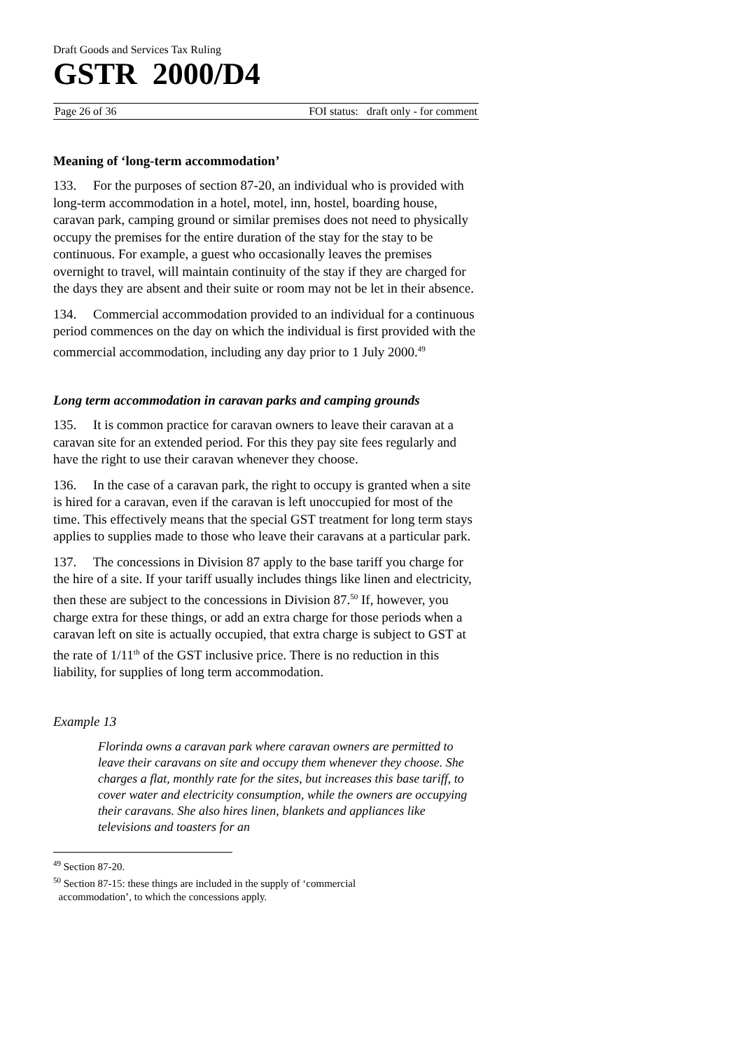Draft Goods and Services Tax Ruling
GSTR 2000/D4
Page 26 of 36 FOI status: draft only - for comment
Meaning of ‘long-term accommodation’
133. For the purposes of section 87-20, an individual who is provided with long-term accommodation in a hotel, motel, inn, hostel, boarding house, caravan park, camping ground or similar premises does not need to physically occupy the premises for the entire duration of the stay for the stay to be continuous. For example, a guest who occasionally leaves the premises overnight to travel, will maintain continuity of the stay if they are charged for the days they are absent and their suite or room may not be let in their absence.
134. Commercial accommodation provided to an individual for a continuous period commences on the day on which the individual is first provided with the commercial accommodation, including any day prior to 1 July 2000.<sup>49</sup>
Long term accommodation in caravan parks and camping grounds
135. It is common practice for caravan owners to leave their caravan at a caravan site for an extended period. For this they pay site fees regularly and have the right to use their caravan whenever they choose.
136. In the case of a caravan park, the right to occupy is granted when a site is hired for a caravan, even if the caravan is left unoccupied for most of the time. This effectively means that the special GST treatment for long term stays applies to supplies made to those who leave their caravans at a particular park.
137. The concessions in Division 87 apply to the base tariff you charge for the hire of a site. If your tariff usually includes things like linen and electricity, then these are subject to the concessions in Division 87.<sup>50</sup> If, however, you charge extra for these things, or add an extra charge for those periods when a caravan left on site is actually occupied, that extra charge is subject to GST at the rate of 1/11<sup>th</sup> of the GST inclusive price. There is no reduction in this liability, for supplies of long term accommodation.
Example 13
Florinda owns a caravan park where caravan owners are permitted to leave their caravans on site and occupy them whenever they choose. She charges a flat, monthly rate for the sites, but increases this base tariff, to cover water and electricity consumption, while the owners are occupying their caravans. She also hires linen, blankets and appliances like televisions and toasters for an
<sup>49</sup> Section 87-20.
<sup>50</sup> Section 87-15: these things are included in the supply of ‘commercial
accommodation’, to which the concessions apply.